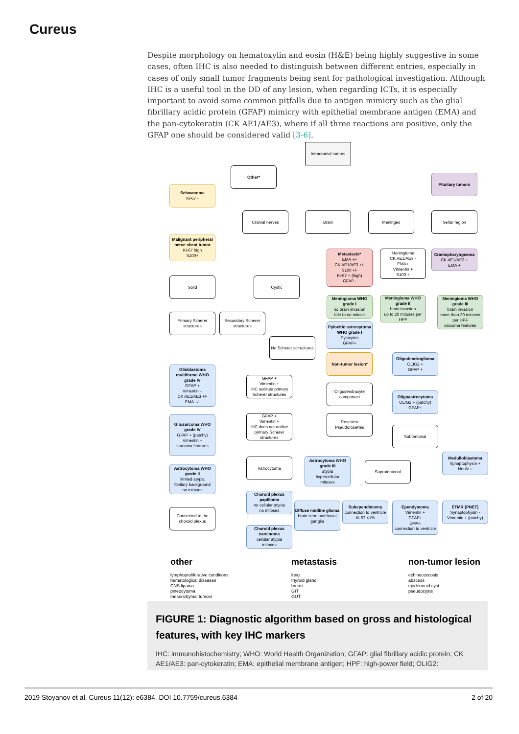Cureus
Despite morphology on hematoxylin and eosin (H&E) being highly suggestive in some cases, often IHC is also needed to distinguish between different entries, especially in cases of only small tumor fragments being sent for pathological investigation. Although IHC is a useful tool in the DD of any lesion, when regarding ICTs, it is especially important to avoid some common pitfalls due to antigen mimicry such as the glial fibrillary acidic protein (GFAP) mimicry with epithelial membrane antigen (EMA) and the pan-cytokeratin (CK AE1/AE3), where if all three reactions are positive, only the GFAP one should be considered valid [3-6].
Intracranial tumors
Other*
Pituitary tumors
Schwanoma
Ki-67 -
Cranial nerves Brain Meninges Sellar region
Malignant peripheral nerve sheat tumor
Ki-67 high
S100+
Metastasis*
EMA +/-
CK AE1/AE3 +/-
S100 +/-
Ki-67 + (high)
GFAP -
Meningioma
CK AE1/AE3 -
EMA+
Vimentin +
S100 +
Craniopharyngeoma
CK AE1/AE3 +
EMA +
Solid Cystic
Meningioma WHO grade I
no brain invasion
little to no mitosis
Meningioma WHO grade II
brain invasion
up to 20 mitoses per HPF
Meningioma WHO grade III
brain invasion
more than 20 mitoses per HPF
sarcoma features
Primary Scherer structures
Secondary Scherer structures
Pylocitic astrocytoma WHO grade I
Pylocytes
GFAP+
No Scherer sctructures
Non-tumor lesion*
Oligodendroglioma
OLIG2 +
GFAP +
Glioblastoma multiforme WHO grade IV
GFAP +
Vimentin +
CK AE1/AE3 +/-
EMA +/-
GFAP +
Vimentin +
IHC outlines primary Scherer structures
Oligodendrocyte component
Oligoastrocytoma
OLIG2 + (patchy)
GFAP+
GFAP +
Vimentin +
IHC does not outline primary Scherer structures
Gliosarcoma WHO grade IV
GFAP + (patchy)
Vimentin +
sarcoma features
Rosettes/ Pseudorosettes
Subtentorial
Medulloblastoma
Synaptophysin +
NeuN +
Astrocytoma WHO grade III
atypia
hypercellular
mitoses
Astrocytoma
Astrocytoma WHO grade II
limited atypia
fibrilary background
no mitoses
Supratentorial
Choroid plexus papilloma
no cellular atypia
no mitoses
Diffuse midline glioma
brain stem and basal ganglia
Subependimoma
connection to ventricle
Ki-67 <1%
Ependymoma
Vimentin +
GFAP+
EMA+
connection to ventricle
ETMR (PNET)
Synaptophysin -
Vimentin + (patchy)
Connected to the choroid plexus
Choroid plexus carcinoma
cellular atypia
mitoses
other metastasis non-tumor lesion
lymphoproliferative conditions
hematological diseases
CNS lipoma
pineocytoma
mesenchymal tumors
lung
thyroid gland
breast
GIT
GUT
echinococcosis
abscess
epidermoid cyst
pseudocysts
FIGURE 1: Diagnostic algorithm based on gross and histological features, with key IHC markers
IHC: immunohistochemistry; WHO: World Health Organization; GFAP: glial fibrillary acidic protein; CK AE1/AE3: pan-cytokeratin; EMA: epithelial membrane antigen; HPF: high-power field; OLIG2:
2019 Stoyanov et al. Cureus 11(12): e6384. DOI 10.7759/cureus.6384 2 of 20